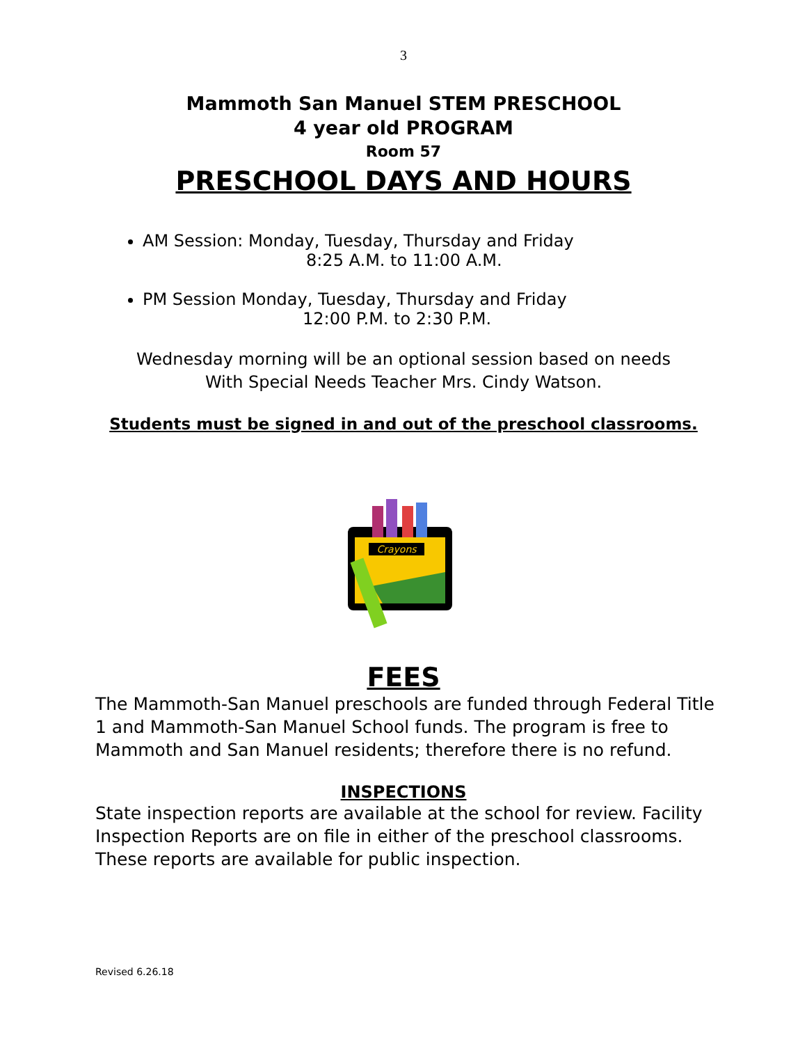3
Mammoth San Manuel STEM PRESCHOOL
4 year old PROGRAM
Room 57
PRESCHOOL DAYS AND HOURS
AM Session: Monday, Tuesday, Thursday and Friday
8:25 A.M. to 11:00 A.M.
PM Session Monday, Tuesday, Thursday and Friday
12:00 P.M. to 2:30 P.M.
Wednesday morning will be an optional session based on needs
With Special Needs Teacher Mrs. Cindy Watson.
Students must be signed in and out of the preschool classrooms.
Crayons
FEES
The Mammoth-San Manuel preschools are funded through Federal Title 1 and Mammoth-San Manuel School funds. The program is free to Mammoth and San Manuel residents; therefore there is no refund.
INSPECTIONS
State inspection reports are available at the school for review. Facility Inspection Reports are on file in either of the preschool classrooms. These reports are available for public inspection.
Revised 6.26.18